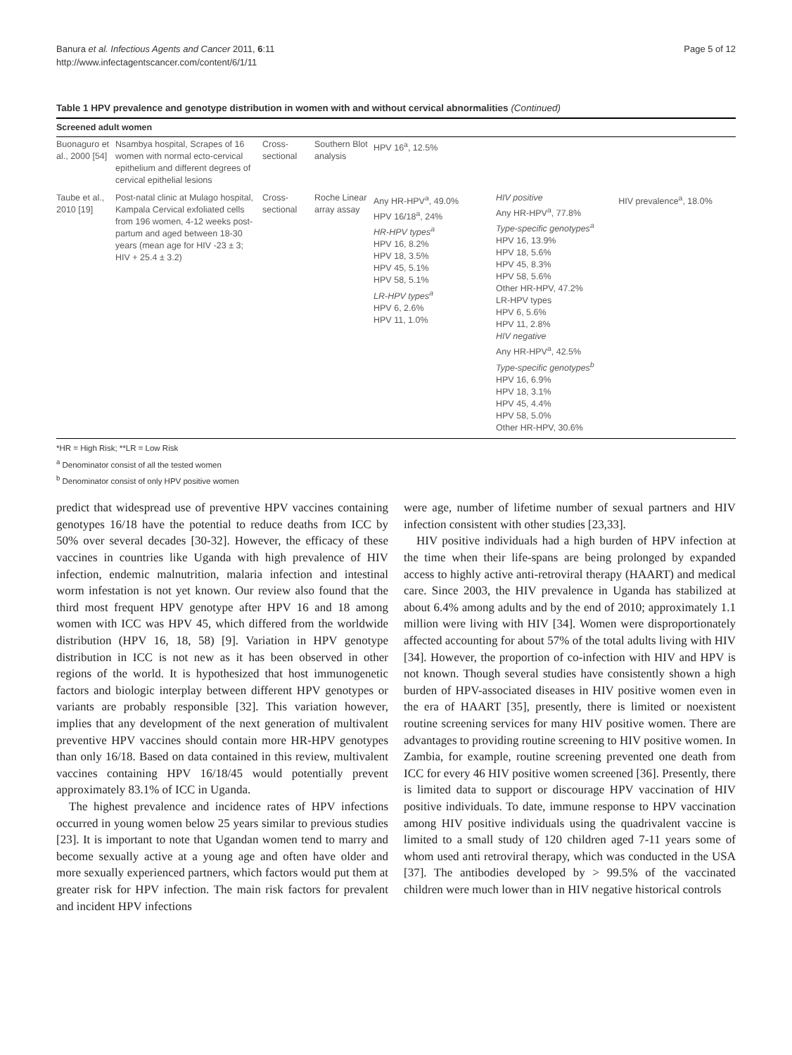Banura et al. Infectious Agents and Cancer 2011, 6:11
http://www.infectagentscancer.com/content/6/1/11
Page 5 of 12
Table 1 HPV prevalence and genotype distribution in women with and without cervical abnormalities (Continued)
| Screened adult women | | | | | | |
| --- | --- | --- | --- | --- | --- | --- |
| Buonaguro et al., 2000 [54] | Nsambya hospital, Scrapes of 16 women with normal ecto-cervical epithelium and different degrees of cervical epithelial lesions | Cross-sectional | Southern Blot analysis | HPV 16<sup>a</sup>, 12.5% | | |
| Taube et al., 2010 [19] | Post-natal clinic at Mulago hospital, Kampala Cervical exfoliated cells from 196 women, 4-12 weeks post-partum and aged between 18-30 years (mean age for HIV -23 ± 3; HIV + 25.4 ± 3.2) | Cross-sectional | Roche Linear array assay | Any HR-HPV<sup>a</sup>, 49.0% HPV 16/18<sup>a</sup>, 24% HR-HPV types<sup>a</sup> HPV 16, 8.2% HPV 18, 3.5% HPV 45, 5.1% HPV 58, 5.1% LR-HPV types<sup>a</sup> HPV 6, 2.6% HPV 11, 1.0% | HIV positive Any HR-HPV<sup>a</sup>, 77.8% Type-specific genotypes<sup>a</sup> HPV 16, 13.9% HPV 18, 5.6% HPV 45, 8.3% HPV 58, 5.6% Other HR-HPV, 47.2% LR-HPV types HPV 6, 5.6% HPV 11, 2.8% HIV negative Any HR-HPV<sup>a</sup>, 42.5% Type-specific genotypes<sup>b</sup> HPV 16, 6.9% HPV 18, 3.1% HPV 45, 4.4% HPV 58, 5.0% Other HR-HPV, 30.6% | HIV prevalence<sup>a</sup>, 18.0% |
*HR = High Risk; **LR = Low Risk
<sup>a</sup> Denominator consist of all the tested women
<sup>b</sup> Denominator consist of only HPV positive women
predict that widespread use of preventive HPV vaccines containing genotypes 16/18 have the potential to reduce deaths from ICC by 50% over several decades [30-32]. However, the efficacy of these vaccines in countries like Uganda with high prevalence of HIV infection, endemic malnutrition, malaria infection and intestinal worm infestation is not yet known. Our review also found that the third most frequent HPV genotype after HPV 16 and 18 among women with ICC was HPV 45, which differed from the worldwide distribution (HPV 16, 18, 58) [9]. Variation in HPV genotype distribution in ICC is not new as it has been observed in other regions of the world. It is hypothesized that host immunogenetic factors and biologic interplay between different HPV genotypes or variants are probably responsible [32]. This variation however, implies that any development of the next generation of multivalent preventive HPV vaccines should contain more HR-HPV genotypes than only 16/18. Based on data contained in this review, multivalent vaccines containing HPV 16/18/45 would potentially prevent approximately 83.1% of ICC in Uganda.
The highest prevalence and incidence rates of HPV infections occurred in young women below 25 years similar to previous studies [23]. It is important to note that Ugandan women tend to marry and become sexually active at a young age and often have older and more sexually experienced partners, which factors would put them at greater risk for HPV infection. The main risk factors for prevalent and incident HPV infections
were age, number of lifetime number of sexual partners and HIV infection consistent with other studies [23,33].
HIV positive individuals had a high burden of HPV infection at the time when their life-spans are being prolonged by expanded access to highly active anti-retroviral therapy (HAART) and medical care. Since 2003, the HIV prevalence in Uganda has stabilized at about 6.4% among adults and by the end of 2010; approximately 1.1 million were living with HIV [34]. Women were disproportionately affected accounting for about 57% of the total adults living with HIV [34]. However, the proportion of co-infection with HIV and HPV is not known. Though several studies have consistently shown a high burden of HPV-associated diseases in HIV positive women even in the era of HAART [35], presently, there is limited or noexistent routine screening services for many HIV positive women. There are advantages to providing routine screening to HIV positive women. In Zambia, for example, routine screening prevented one death from ICC for every 46 HIV positive women screened [36]. Presently, there is limited data to support or discourage HPV vaccination of HIV positive individuals. To date, immune response to HPV vaccination among HIV positive individuals using the quadrivalent vaccine is limited to a small study of 120 children aged 7-11 years some of whom used anti retroviral therapy, which was conducted in the USA [37]. The antibodies developed by > 99.5% of the vaccinated children were much lower than in HIV negative historical controls